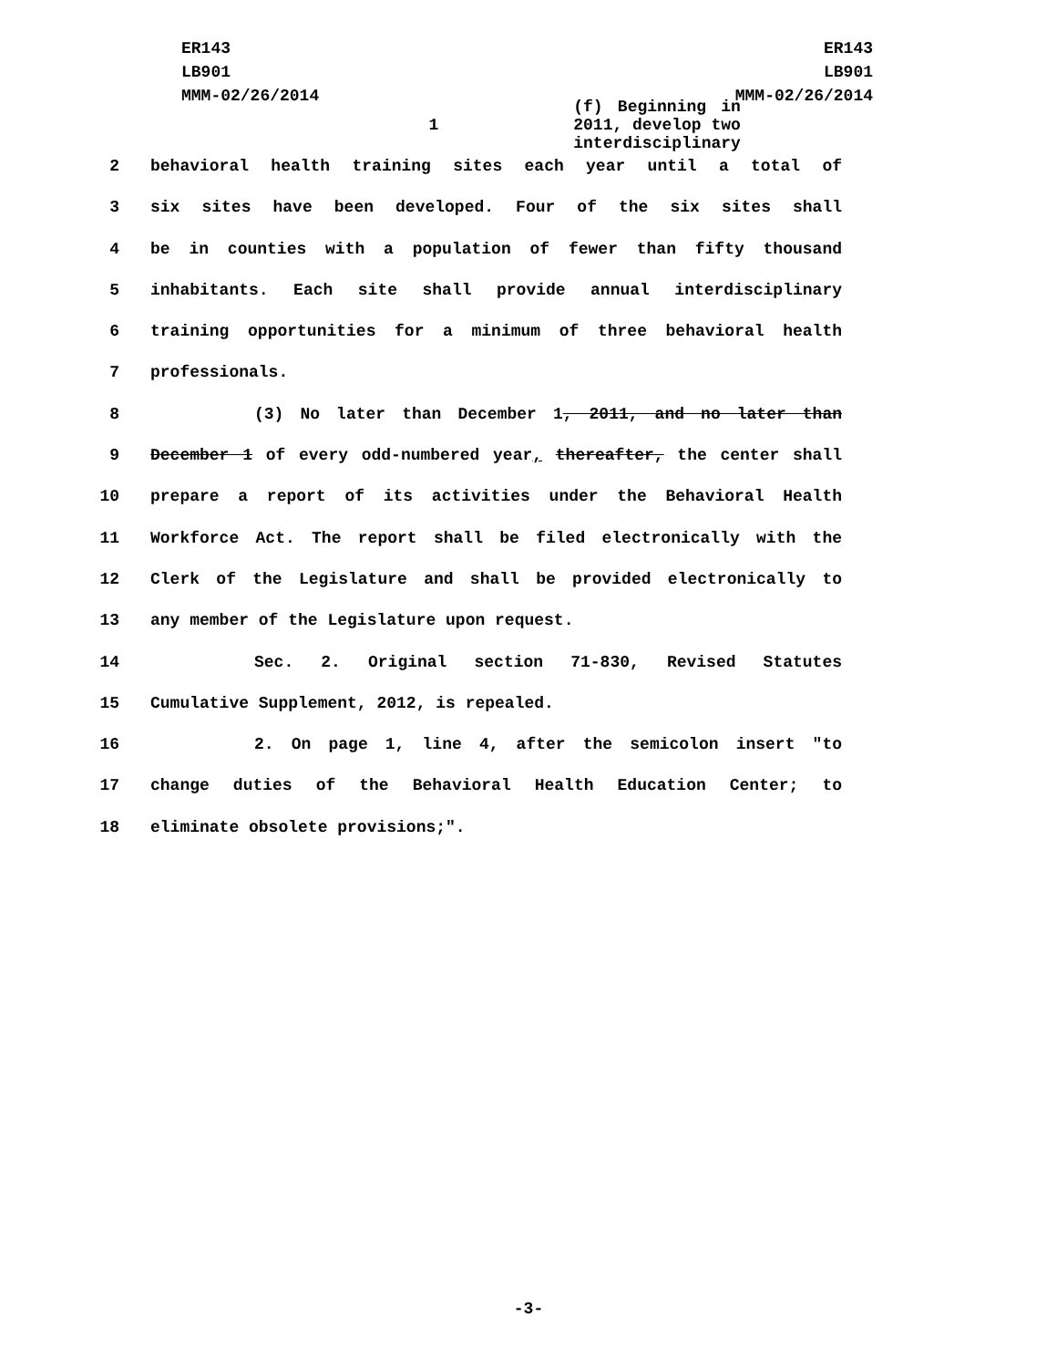ER143
LB901
MMM-02/26/2014
ER143
LB901
MMM-02/26/2014
1 (f) Beginning in 2011, develop two interdisciplinary
2 behavioral health training sites each year until a total of
3 six sites have been developed. Four of the six sites shall
4 be in counties with a population of fewer than fifty thousand
5 inhabitants. Each site shall provide annual interdisciplinary
6 training opportunities for a minimum of three behavioral health
7 professionals.
8 (3) No later than December 1, 2011, and no later than
9 December 1 of every odd-numbered year, thereafter, the center shall
10 prepare a report of its activities under the Behavioral Health
11 Workforce Act. The report shall be filed electronically with the
12 Clerk of the Legislature and shall be provided electronically to
13 any member of the Legislature upon request.
14 Sec. 2. Original section 71-830, Revised Statutes
15 Cumulative Supplement, 2012, is repealed.
16 2. On page 1, line 4, after the semicolon insert "to
17 change duties of the Behavioral Health Education Center; to
18 eliminate obsolete provisions;".
-3-